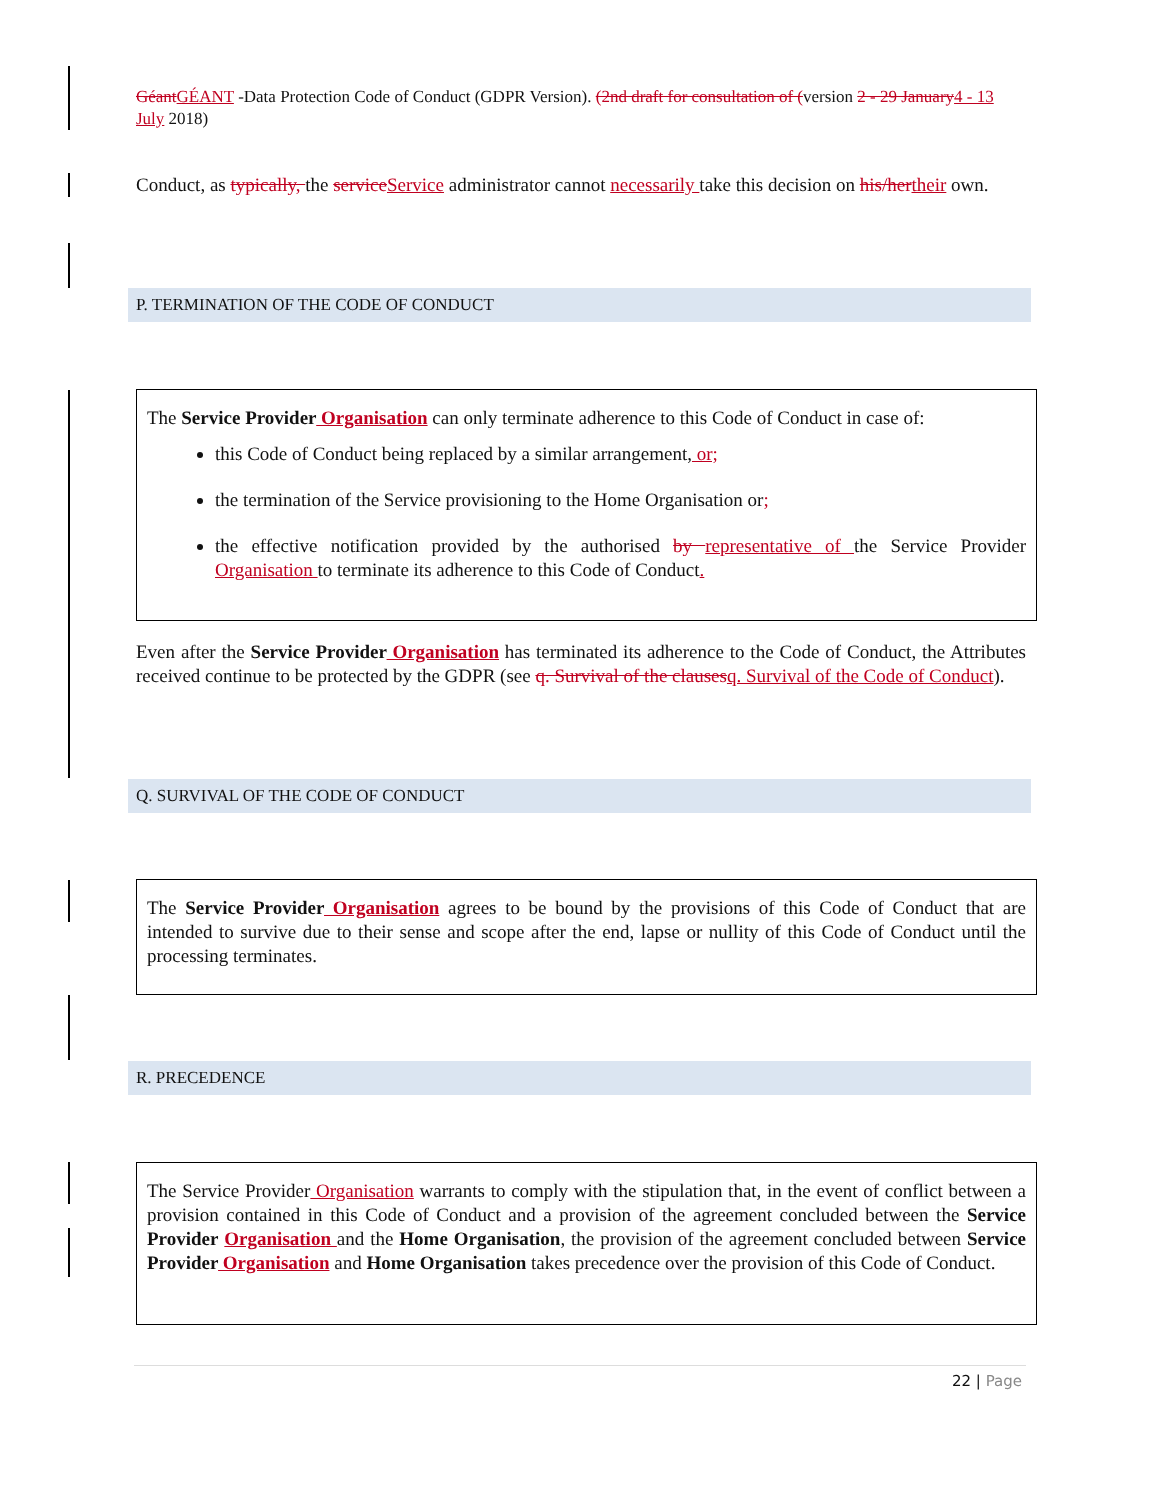Géant GÉANT -Data Protection Code of Conduct (GDPR Version). (2nd draft for consultation of (version 2 - 29 January 4 - 13 July 2018)
Conduct, as typically, the service Service administrator cannot necessarily take this decision on his/her their own.
P. TERMINATION OF THE CODE OF CONDUCT
The Service Provider Organisation can only terminate adherence to this Code of Conduct in case of:
this Code of Conduct being replaced by a similar arrangement, or;
the termination of the Service provisioning to the Home Organisation or;
the effective notification provided by the authorised by representative of the Service Provider Organisation to terminate its adherence to this Code of Conduct.
Even after the Service Provider Organisation has terminated its adherence to the Code of Conduct, the Attributes received continue to be protected by the GDPR (see q. Survival of the clauses q. Survival of the Code of Conduct).
Q. SURVIVAL OF THE CODE OF CONDUCT
The Service Provider Organisation agrees to be bound by the provisions of this Code of Conduct that are intended to survive due to their sense and scope after the end, lapse or nullity of this Code of Conduct until the processing terminates.
R. PRECEDENCE
The Service Provider Organisation warrants to comply with the stipulation that, in the event of conflict between a provision contained in this Code of Conduct and a provision of the agreement concluded between the Service Provider Organisation and the Home Organisation, the provision of the agreement concluded between Service Provider Organisation and Home Organisation takes precedence over the provision of this Code of Conduct.
22 | Page